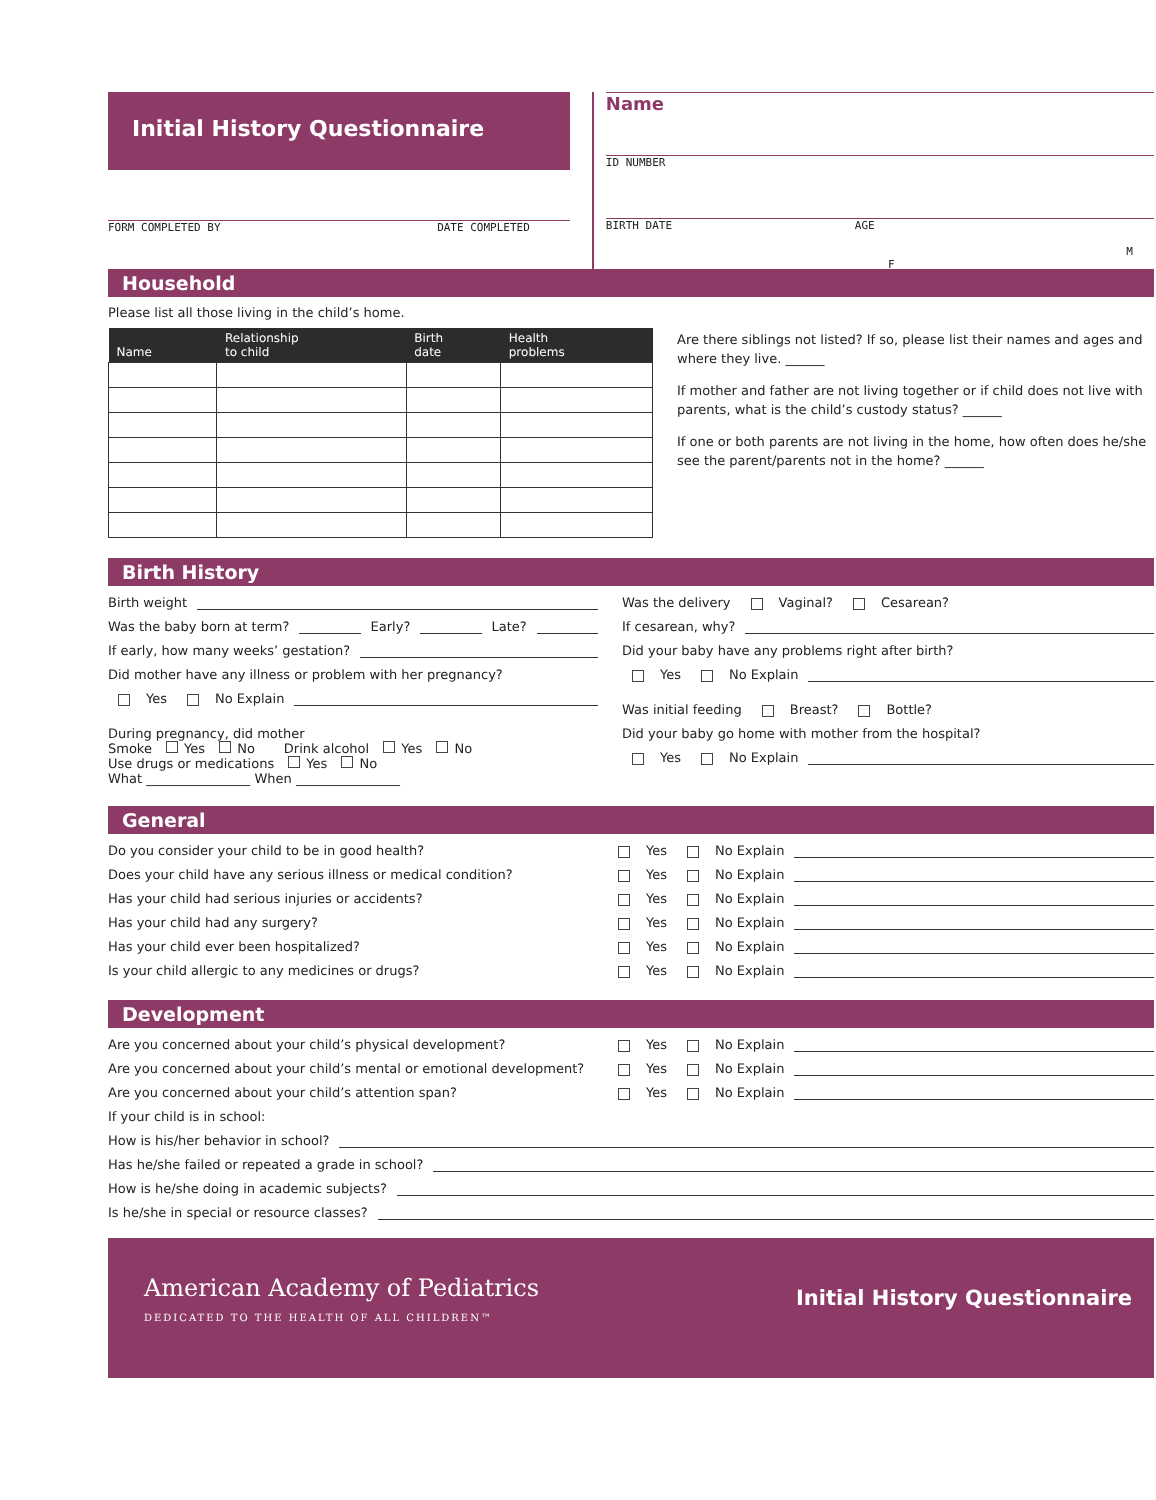Initial History Questionnaire
FORM COMPLETED BY DATE COMPLETED
Name
ID NUMBER
BIRTH DATE AGE
M F
Household
Please list all those living in the child’s home.
| Name | Relationship to child | Birth date | Health problems |
| --- | --- | --- | --- |
Are there siblings not listed? If so, please list their names and ages and where they live. ______
If mother and father are not living together or if child does not live with parents, what is the child’s custody status? ______
If one or both parents are not living in the home, how often does he/she see the parent/parents not in the home? ______
Birth History
Birth weight
Was the baby born at term? Early? Late?
If early, how many weeks’ gestation?
Did mother have any illness or problem with her pregnancy?
Yes No Explain
During pregnancy, did mother
Smoke Yes No Drink alcohol Yes No
Use drugs or medications Yes No
What ________________ When ________________
Was the delivery Vaginal? Cesarean?
If cesarean, why?
Did your baby have any problems right after birth?
Yes No Explain
Was initial feeding Breast? Bottle?
Did your baby go home with mother from the hospital?
Yes No Explain
General
Do you consider your child to be in good health? Yes No Explain
Does your child have any serious illness or medical condition? Yes No Explain
Has your child had serious injuries or accidents? Yes No Explain
Has your child had any surgery? Yes No Explain
Has your child ever been hospitalized? Yes No Explain
Is your child allergic to any medicines or drugs? Yes No Explain
Development
Are you concerned about your child’s physical development? Yes No Explain
Are you concerned about your child’s mental or emotional development? Yes No Explain
Are you concerned about your child’s attention span? Yes No Explain
If your child is in school:
How is his/her behavior in school?
Has he/she failed or repeated a grade in school?
How is he/she doing in academic subjects?
Is he/she in special or resource classes?
American Academy of Pediatrics
DEDICATED TO THE HEALTH OF ALL CHILDREN™
Initial History Questionnaire